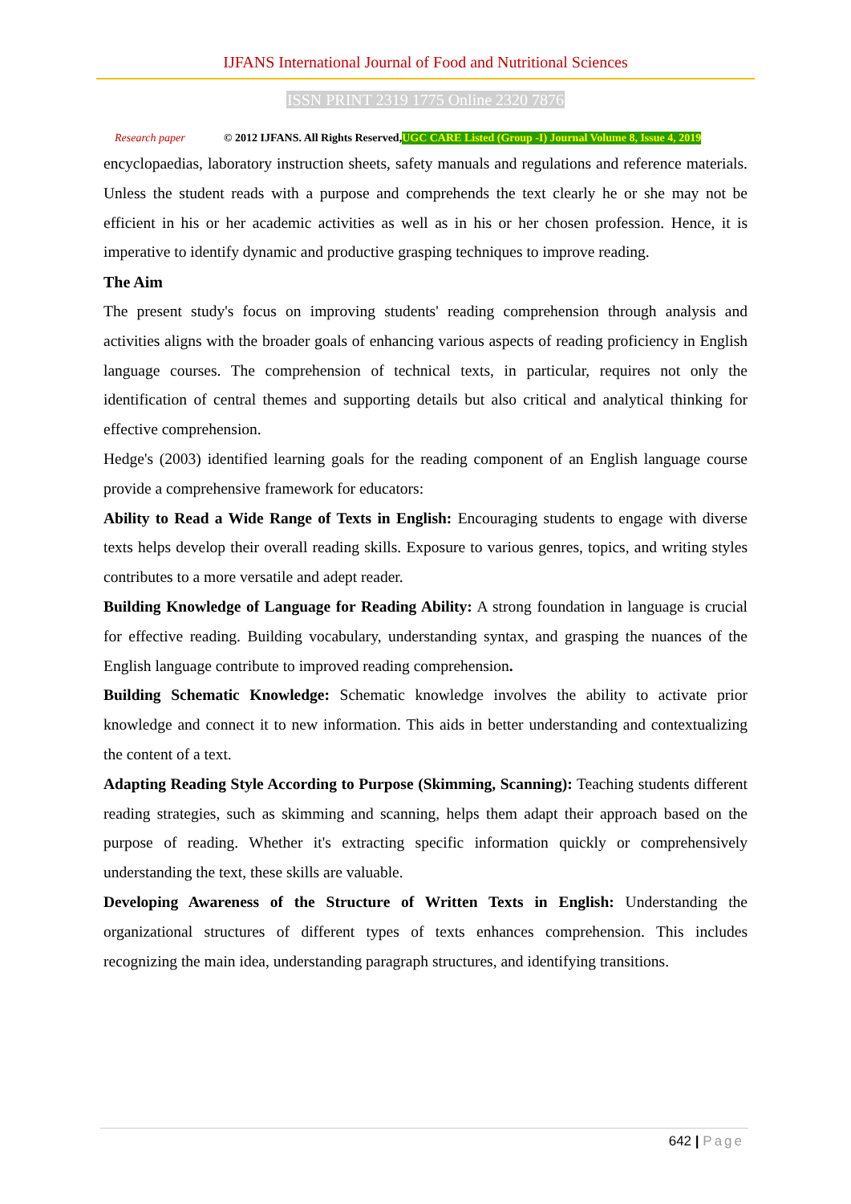IJFANS International Journal of Food and Nutritional Sciences
ISSN PRINT 2319 1775 Online 2320 7876
Research paper © 2012 IJFANS. All Rights Reserved, UGC CARE Listed (Group -I) Journal Volume 8, Issue 4, 2019
encyclopaedias, laboratory instruction sheets, safety manuals and regulations and reference materials. Unless the student reads with a purpose and comprehends the text clearly he or she may not be efficient in his or her academic activities as well as in his or her chosen profession. Hence, it is imperative to identify dynamic and productive grasping techniques to improve reading.
The Aim
The present study's focus on improving students' reading comprehension through analysis and activities aligns with the broader goals of enhancing various aspects of reading proficiency in English language courses. The comprehension of technical texts, in particular, requires not only the identification of central themes and supporting details but also critical and analytical thinking for effective comprehension.
Hedge's (2003) identified learning goals for the reading component of an English language course provide a comprehensive framework for educators:
Ability to Read a Wide Range of Texts in English: Encouraging students to engage with diverse texts helps develop their overall reading skills. Exposure to various genres, topics, and writing styles contributes to a more versatile and adept reader.
Building Knowledge of Language for Reading Ability: A strong foundation in language is crucial for effective reading. Building vocabulary, understanding syntax, and grasping the nuances of the English language contribute to improved reading comprehension.
Building Schematic Knowledge: Schematic knowledge involves the ability to activate prior knowledge and connect it to new information. This aids in better understanding and contextualizing the content of a text.
Adapting Reading Style According to Purpose (Skimming, Scanning): Teaching students different reading strategies, such as skimming and scanning, helps them adapt their approach based on the purpose of reading. Whether it's extracting specific information quickly or comprehensively understanding the text, these skills are valuable.
Developing Awareness of the Structure of Written Texts in English: Understanding the organizational structures of different types of texts enhances comprehension. This includes recognizing the main idea, understanding paragraph structures, and identifying transitions.
642 | Page